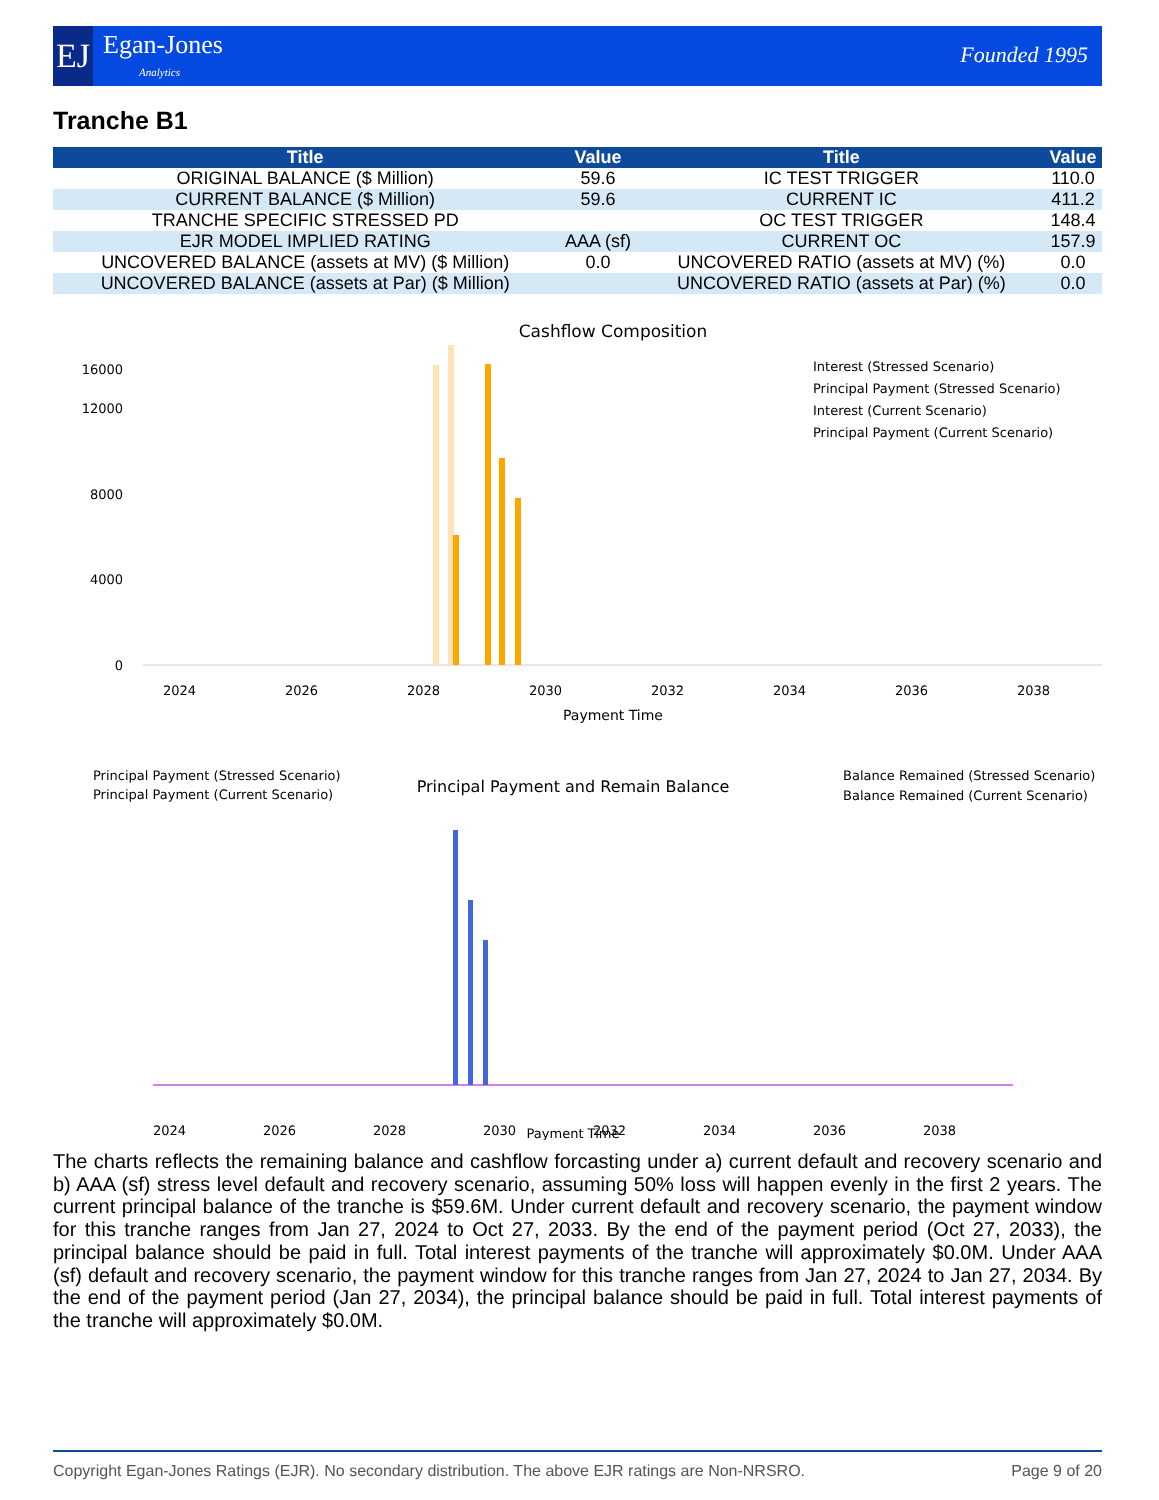EJ
Egan-Jones
Analytics
Founded 1995
Tranche B1
| Title | Value | Title | Value |
| --- | --- | --- | --- |
| ORIGINAL BALANCE ($ Million) | 59.6 | IC TEST TRIGGER | 110.0 |
| CURRENT BALANCE ($ Million) | 59.6 | CURRENT IC | 411.2 |
| TRANCHE SPECIFIC STRESSED PD | | OC TEST TRIGGER | 148.4 |
| EJR MODEL IMPLIED RATING | AAA (sf) | CURRENT OC | 157.9 |
| UNCOVERED BALANCE (assets at MV) ($ Million) | 0.0 | UNCOVERED RATIO (assets at MV) (%) | 0.0 |
| UNCOVERED BALANCE (assets at Par) ($ Million) | | UNCOVERED RATIO (assets at Par) (%) | 0.0 |
Cashflow Composition
0
4000
8000
12000
16000
Payment Time
Interest (Stressed Scenario)
Principal Payment (Stressed Scenario)
Interest (Current Scenario)
Principal Payment (Current Scenario)
2024
2026
2028
2030
2032
2034
2036
2038
Principal Payment (Stressed Scenario)
Principal Payment (Current Scenario)
Principal Payment and Remain Balance
Balance Remained (Stressed Scenario)
Balance Remained (Current Scenario)
2024
2026
2028
2030
2032
2034
2036
2038
Payment Time
The charts reflects the remaining balance and cashflow forcasting under a) current default and recovery scenario and b) AAA (sf) stress level default and recovery scenario, assuming 50% loss will happen evenly in the first 2 years. The current principal balance of the tranche is $59.6M. Under current default and recovery scenario, the payment window for this tranche ranges from Jan 27, 2024 to Oct 27, 2033. By the end of the payment period (Oct 27, 2033), the principal balance should be paid in full. Total interest payments of the tranche will approximately $0.0M. Under AAA (sf) default and recovery scenario, the payment window for this tranche ranges from Jan 27, 2024 to Jan 27, 2034. By the end of the payment period (Jan 27, 2034), the principal balance should be paid in full. Total interest payments of the tranche will approximately $0.0M.
Copyright Egan-Jones Ratings (EJR). No secondary distribution. The above EJR ratings are Non-NRSRO. Page 9 of 20